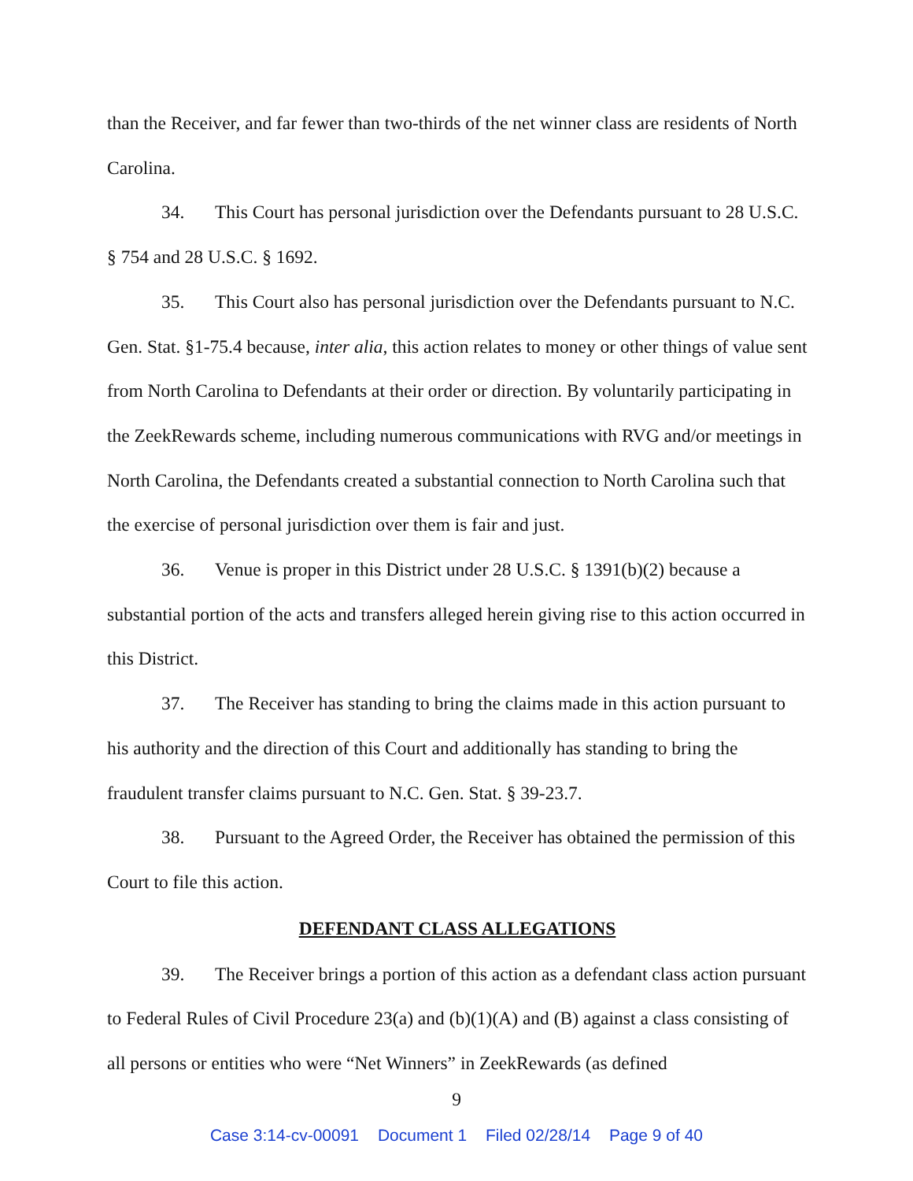than the Receiver, and far fewer than two-thirds of the net winner class are residents of North Carolina.
34. This Court has personal jurisdiction over the Defendants pursuant to 28 U.S.C. § 754 and 28 U.S.C. § 1692.
35. This Court also has personal jurisdiction over the Defendants pursuant to N.C. Gen. Stat. §1-75.4 because, inter alia, this action relates to money or other things of value sent from North Carolina to Defendants at their order or direction. By voluntarily participating in the ZeekRewards scheme, including numerous communications with RVG and/or meetings in North Carolina, the Defendants created a substantial connection to North Carolina such that the exercise of personal jurisdiction over them is fair and just.
36. Venue is proper in this District under 28 U.S.C. § 1391(b)(2) because a substantial portion of the acts and transfers alleged herein giving rise to this action occurred in this District.
37. The Receiver has standing to bring the claims made in this action pursuant to his authority and the direction of this Court and additionally has standing to bring the fraudulent transfer claims pursuant to N.C. Gen. Stat. § 39-23.7.
38. Pursuant to the Agreed Order, the Receiver has obtained the permission of this Court to file this action.
DEFENDANT CLASS ALLEGATIONS
39. The Receiver brings a portion of this action as a defendant class action pursuant to Federal Rules of Civil Procedure 23(a) and (b)(1)(A) and (B) against a class consisting of all persons or entities who were “Net Winners” in ZeekRewards (as defined
9
Case 3:14-cv-00091 Document 1 Filed 02/28/14 Page 9 of 40